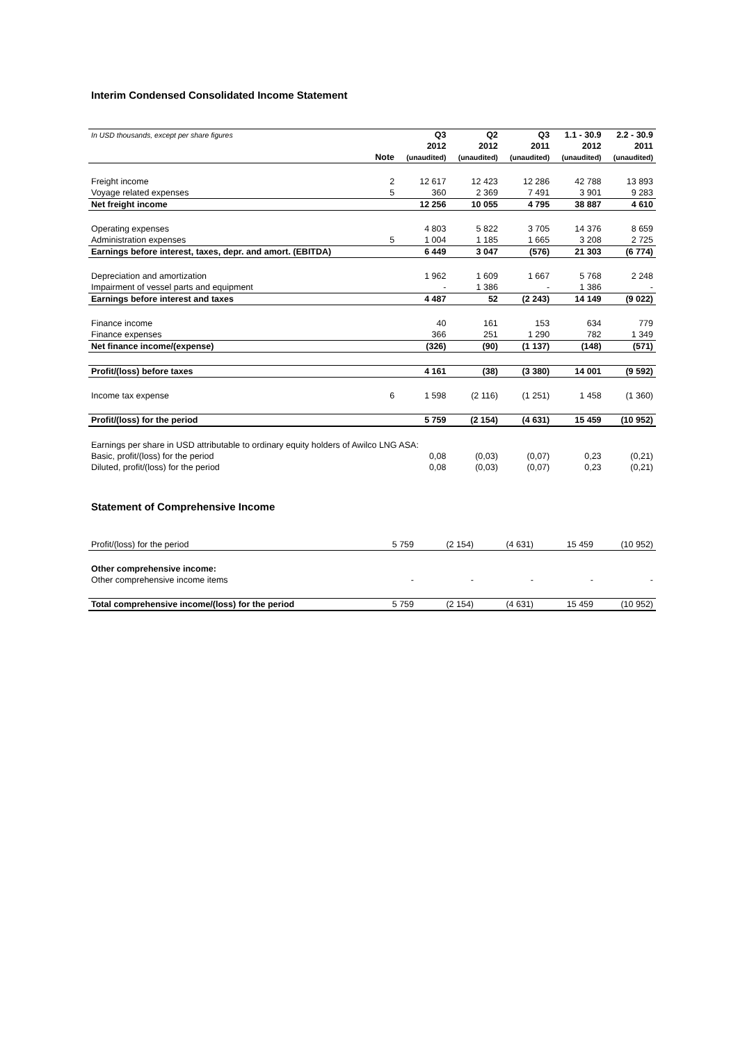Interim Condensed Consolidated Income Statement
| In USD thousands, except per share figures | | Q3 | Q2 | Q3 | 1.1 - 30.9 | 2.2 - 30.9 |
| --- | --- | --- | --- | --- | --- | --- |
| | | 2012 | 2012 | 2011 | 2012 | 2011 |
| | Note | (unaudited) | (unaudited) | (unaudited) | (unaudited) | (unaudited) |
| Freight income | 2 | 12 617 | 12 423 | 12 286 | 42 788 | 13 893 |
| Voyage related expenses | 5 | 360 | 2 369 | 7 491 | 3 901 | 9 283 |
| Net freight income | | 12 256 | 10 055 | 4 795 | 38 887 | 4 610 |
| Operating expenses | | 4 803 | 5 822 | 3 705 | 14 376 | 8 659 |
| Administration expenses | 5 | 1 004 | 1 185 | 1 665 | 3 208 | 2 725 |
| Earnings before interest, taxes, depr. and amort. (EBITDA) | | 6 449 | 3 047 | (576) | 21 303 | (6 774) |
| Depreciation and amortization | | 1 962 | 1 609 | 1 667 | 5 768 | 2 248 |
| Impairment of vessel parts and equipment | | - | 1 386 | - | 1 386 | - |
| Earnings before interest and taxes | | 4 487 | 52 | (2 243) | 14 149 | (9 022) |
| Finance income | | 40 | 161 | 153 | 634 | 779 |
| Finance expenses | | 366 | 251 | 1 290 | 782 | 1 349 |
| Net finance income/(expense) | | (326) | (90) | (1 137) | (148) | (571) |
| Profit/(loss) before taxes | | 4 161 | (38) | (3 380) | 14 001 | (9 592) |
| Income tax expense | 6 | 1 598 | (2 116) | (1 251) | 1 458 | (1 360) |
| Profit/(loss) for the period | | 5 759 | (2 154) | (4 631) | 15 459 | (10 952) |
| Earnings per share in USD attributable to ordinary equity holders of Awilco LNG ASA: | | | | | | |
| Basic, profit/(loss) for the period | | 0,08 | (0,03) | (0,07) | 0,23 | (0,21) |
| Diluted, profit/(loss) for the period | | 0,08 | (0,03) | (0,07) | 0,23 | (0,21) |
Statement of Comprehensive Income
| Profit/(loss) for the period | | 5 759 | (2 154) | (4 631) | 15 459 | (10 952) |
| Other comprehensive income: | | | | | | |
| Other comprehensive income items | | - | - | - | - | - |
| Total comprehensive income/(loss) for the period | | 5 759 | (2 154) | (4 631) | 15 459 | (10 952) |